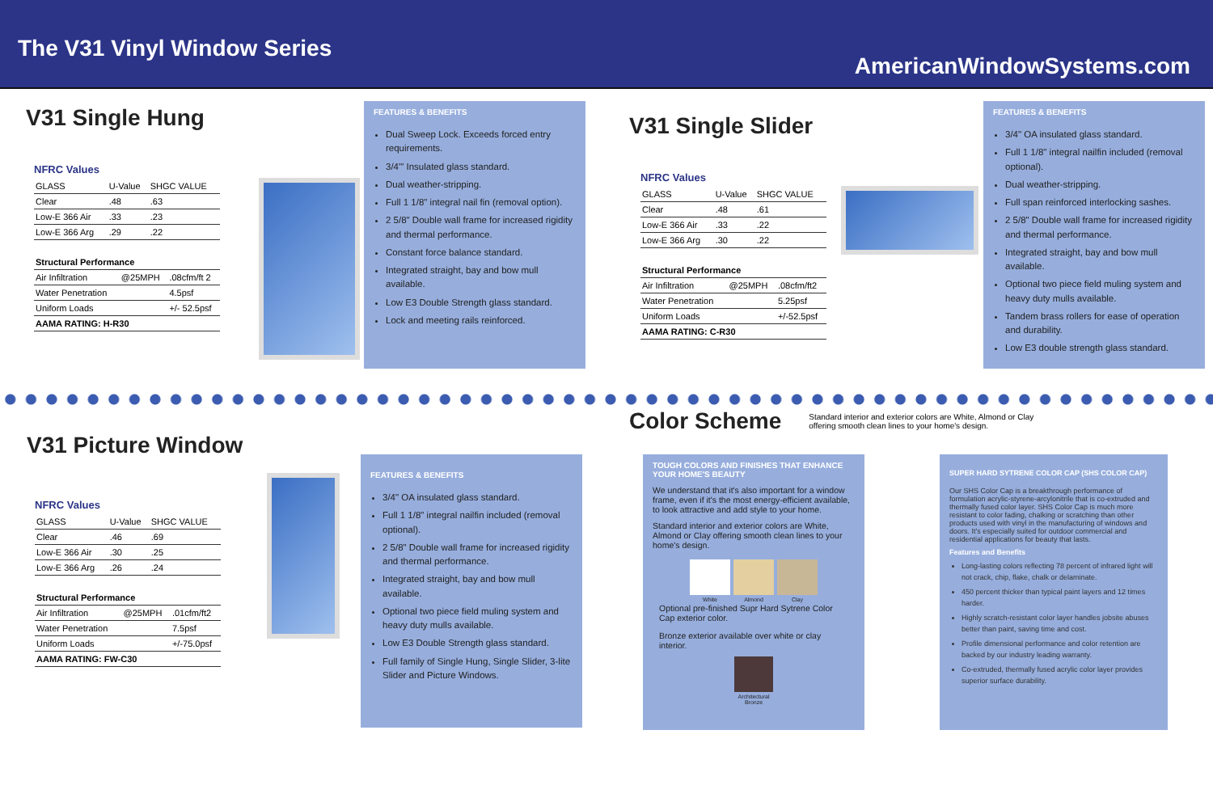The V31 Vinyl Window Series
AmericanWindowSystems.com
V31 Single Hung
NFRC Values
| GLASS | U-Value | SHGC VALUE |
| --- | --- | --- |
| Clear | .48 | .63 |
| Low-E 366 Air | .33 | .23 |
| Low-E 366 Arg | .29 | .22 |
| Structural Performance | | |
| --- | --- | --- |
| Air Infiltration | @25MPH | .08cfm/ft 2 |
| Water Penetration | | 4.5psf |
| Uniform Loads | | +/- 52.5psf |
| AAMA RATING: H-R30 | | |
FEATURES & BENEFITS
Dual Sweep Lock. Exceeds forced entry requirements.
3/4'" Insulated glass standard.
Dual weather-stripping.
Full 1 1/8" integral nail fin (removal option).
2 5/8" Double wall frame for increased rigidity and thermal performance.
Constant force balance standard.
Integrated straight, bay and bow mull available.
Low E3 Double Strength glass standard.
Lock and meeting rails reinforced.
V31 Single Slider
NFRC Values
| GLASS | U-Value | SHGC VALUE |
| --- | --- | --- |
| Clear | .48 | .61 |
| Low-E 366 Air | .33 | .22 |
| Low-E 366 Arg | .30 | .22 |
| Structural Performance | | |
| --- | --- | --- |
| Air Infiltration | @25MPH | .08cfm/ft2 |
| Water Penetration | | 5.25psf |
| Uniform Loads | | +/-52.5psf |
| AAMA RATING: C-R30 | | |
FEATURES & BENEFITS
3/4" OA insulated glass standard.
Full 1 1/8" integral nailfin included (removal optional).
Dual weather-stripping.
Full span reinforced interlocking sashes.
2 5/8" Double wall frame for increased rigidity and thermal performance.
Integrated straight, bay and bow mull available.
Optional two piece field muling system and heavy duty mulls available.
Tandem brass rollers for ease of operation and durability.
Low E3 double strength glass standard.
V31 Picture Window
NFRC Values
| GLASS | U-Value | SHGC VALUE |
| --- | --- | --- |
| Clear | .46 | .69 |
| Low-E 366 Air | .30 | .25 |
| Low-E 366 Arg | .26 | .24 |
| Structural Performance | | |
| --- | --- | --- |
| Air Infiltration | @25MPH | .01cfm/ft2 |
| Water Penetration | | 7.5psf |
| Uniform Loads | | +/-75.0psf |
| AAMA RATING: FW-C30 | | |
FEATURES & BENEFITS
3/4" OA insulated glass standard.
Full 1 1/8" integral nailfin included (removal optional).
2 5/8" Double wall frame for increased rigidity and thermal performance.
Integrated straight, bay and bow mull available.
Optional two piece field muling system and heavy duty mulls available.
Low E3 Double Strength glass standard.
Full family of Single Hung, Single Slider, 3-lite Slider and Picture Windows.
Color Scheme
Standard interior and exterior colors are White, Almond or Clay offering smooth clean lines to your home's design.
TOUGH COLORS AND FINISHES THAT ENHANCE YOUR HOME'S BEAUTY
We understand that it's also important for a window frame, even if it's the most energy-efficient available, to look attractive and add style to your home.
Standard interior and exterior colors are White, Almond or Clay offering smooth clean lines to your home's design.
White Almond Clay
Optional pre-finished Supr Hard Sytrene Color Cap exterior color.
Bronze exterior available over white or clay interior.
Architectural Bronze
SUPER HARD SYTRENE COLOR CAP (SHS COLOR CAP)
Our SHS Color Cap is a breakthrough performance of formulation acrylic-styrene-arcylonitrile that is co-extruded and thermally fused color layer. SHS Color Cap is much more resistant to color fading, chalking or scratching than other products used with vinyl in the manufacturing of windows and doors. It's especially suited for outdoor commercial and residential applications for beauty that lasts.
Features and Benefits
Long-lasting colors reflecting 78 percent of infrared light will not crack, chip, flake, chalk or delaminate.
450 percent thicker than typical paint layers and 12 times harder.
Highly scratch-resistant color layer handles jobsite abuses better than paint, saving time and cost.
Profile dimensional performance and color retention are backed by our industry leading warranty.
Co-extruded, thermally fused acrylic color layer provides superior surface durability.